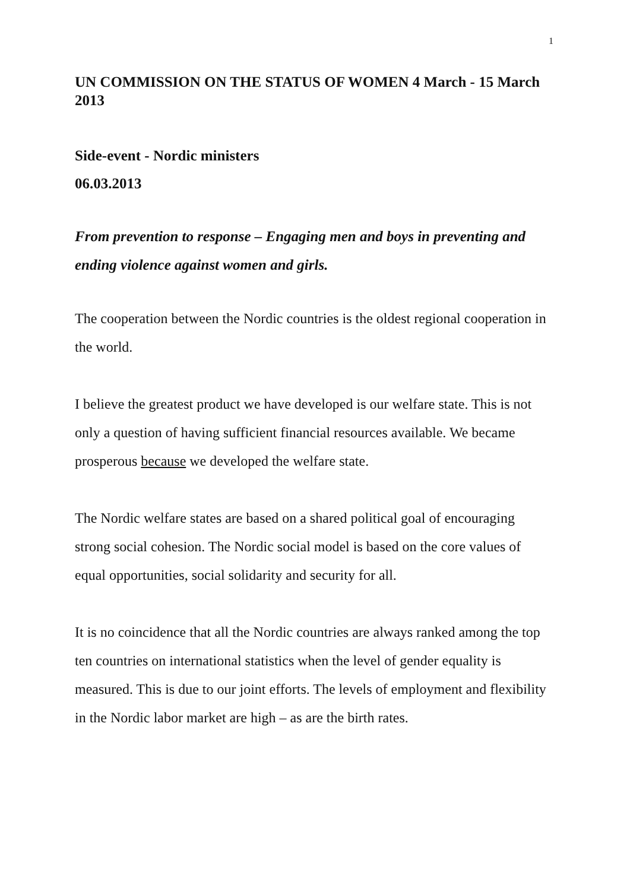1
UN COMMISSION ON THE STATUS OF WOMEN 4 March - 15 March 2013
Side-event - Nordic ministers
06.03.2013
From prevention to response – Engaging men and boys in preventing and ending violence against women and girls.
The cooperation between the Nordic countries is the oldest regional cooperation in the world.
I believe the greatest product we have developed is our welfare state. This is not only a question of having sufficient financial resources available. We became prosperous because we developed the welfare state.
The Nordic welfare states are based on a shared political goal of encouraging strong social cohesion. The Nordic social model is based on the core values of equal opportunities, social solidarity and security for all.
It is no coincidence that all the Nordic countries are always ranked among the top ten countries on international statistics when the level of gender equality is measured. This is due to our joint efforts. The levels of employment and flexibility in the Nordic labor market are high – as are the birth rates.